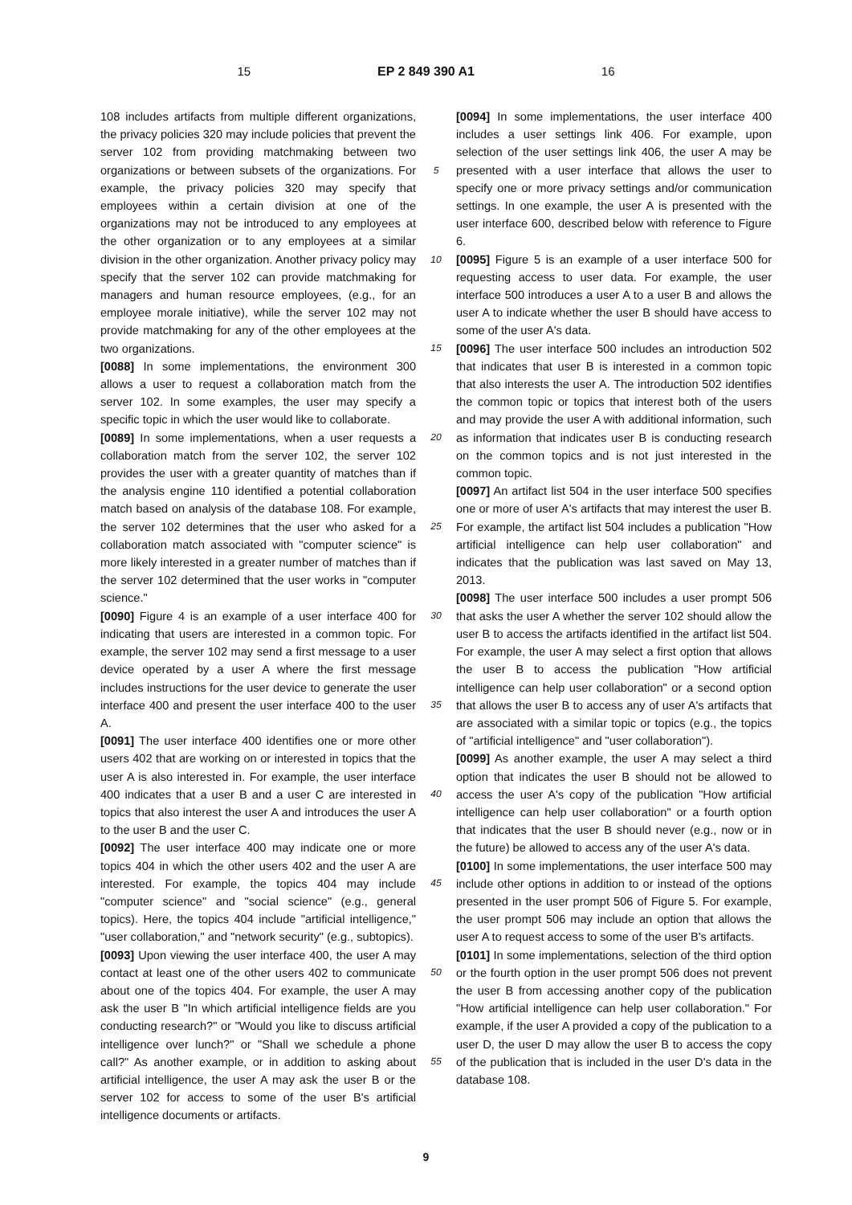15 EP 2 849 390 A1 16
108 includes artifacts from multiple different organizations, the privacy policies 320 may include policies that prevent the server 102 from providing matchmaking between two organizations or between subsets of the organizations. For example, the privacy policies 320 may specify that employees within a certain division at one of the organizations may not be introduced to any employees at the other organization or to any employees at a similar division in the other organization. Another privacy policy may specify that the server 102 can provide matchmaking for managers and human resource employees, (e.g., for an employee morale initiative), while the server 102 may not provide matchmaking for any of the other employees at the two organizations.
[0088] In some implementations, the environment 300 allows a user to request a collaboration match from the server 102. In some examples, the user may specify a specific topic in which the user would like to collaborate.
[0089] In some implementations, when a user requests a collaboration match from the server 102, the server 102 provides the user with a greater quantity of matches than if the analysis engine 110 identified a potential collaboration match based on analysis of the database 108. For example, the server 102 determines that the user who asked for a collaboration match associated with "computer science" is more likely interested in a greater number of matches than if the server 102 determined that the user works in "computer science."
[0090] Figure 4 is an example of a user interface 400 for indicating that users are interested in a common topic. For example, the server 102 may send a first message to a user device operated by a user A where the first message includes instructions for the user device to generate the user interface 400 and present the user interface 400 to the user A.
[0091] The user interface 400 identifies one or more other users 402 that are working on or interested in topics that the user A is also interested in. For example, the user interface 400 indicates that a user B and a user C are interested in topics that also interest the user A and introduces the user A to the user B and the user C.
[0092] The user interface 400 may indicate one or more topics 404 in which the other users 402 and the user A are interested. For example, the topics 404 may include "computer science" and "social science" (e.g., general topics). Here, the topics 404 include "artificial intelligence," "user collaboration," and "network security" (e.g., subtopics).
[0093] Upon viewing the user interface 400, the user A may contact at least one of the other users 402 to communicate about one of the topics 404. For example, the user A may ask the user B "In which artificial intelligence fields are you conducting research?" or "Would you like to discuss artificial intelligence over lunch?" or "Shall we schedule a phone call?" As another example, or in addition to asking about artificial intelligence, the user A may ask the user B or the server 102 for access to some of the user B's artificial intelligence documents or artifacts.
5
10
15
20
25
30
35
40
45
50
55
[0094] In some implementations, the user interface 400 includes a user settings link 406. For example, upon selection of the user settings link 406, the user A may be presented with a user interface that allows the user to specify one or more privacy settings and/or communication settings. In one example, the user A is presented with the user interface 600, described below with reference to Figure 6.
[0095] Figure 5 is an example of a user interface 500 for requesting access to user data. For example, the user interface 500 introduces a user A to a user B and allows the user A to indicate whether the user B should have access to some of the user A's data.
[0096] The user interface 500 includes an introduction 502 that indicates that user B is interested in a common topic that also interests the user A. The introduction 502 identifies the common topic or topics that interest both of the users and may provide the user A with additional information, such as information that indicates user B is conducting research on the common topics and is not just interested in the common topic.
[0097] An artifact list 504 in the user interface 500 specifies one or more of user A's artifacts that may interest the user B. For example, the artifact list 504 includes a publication "How artificial intelligence can help user collaboration" and indicates that the publication was last saved on May 13, 2013.
[0098] The user interface 500 includes a user prompt 506 that asks the user A whether the server 102 should allow the user B to access the artifacts identified in the artifact list 504. For example, the user A may select a first option that allows the user B to access the publication "How artificial intelligence can help user collaboration" or a second option that allows the user B to access any of user A's artifacts that are associated with a similar topic or topics (e.g., the topics of "artificial intelligence" and "user collaboration").
[0099] As another example, the user A may select a third option that indicates the user B should not be allowed to access the user A's copy of the publication "How artificial intelligence can help user collaboration" or a fourth option that indicates that the user B should never (e.g., now or in the future) be allowed to access any of the user A's data.
[0100] In some implementations, the user interface 500 may include other options in addition to or instead of the options presented in the user prompt 506 of Figure 5. For example, the user prompt 506 may include an option that allows the user A to request access to some of the user B's artifacts.
[0101] In some implementations, selection of the third option or the fourth option in the user prompt 506 does not prevent the user B from accessing another copy of the publication "How artificial intelligence can help user collaboration." For example, if the user A provided a copy of the publication to a user D, the user D may allow the user B to access the copy of the publication that is included in the user D's data in the database 108.
9